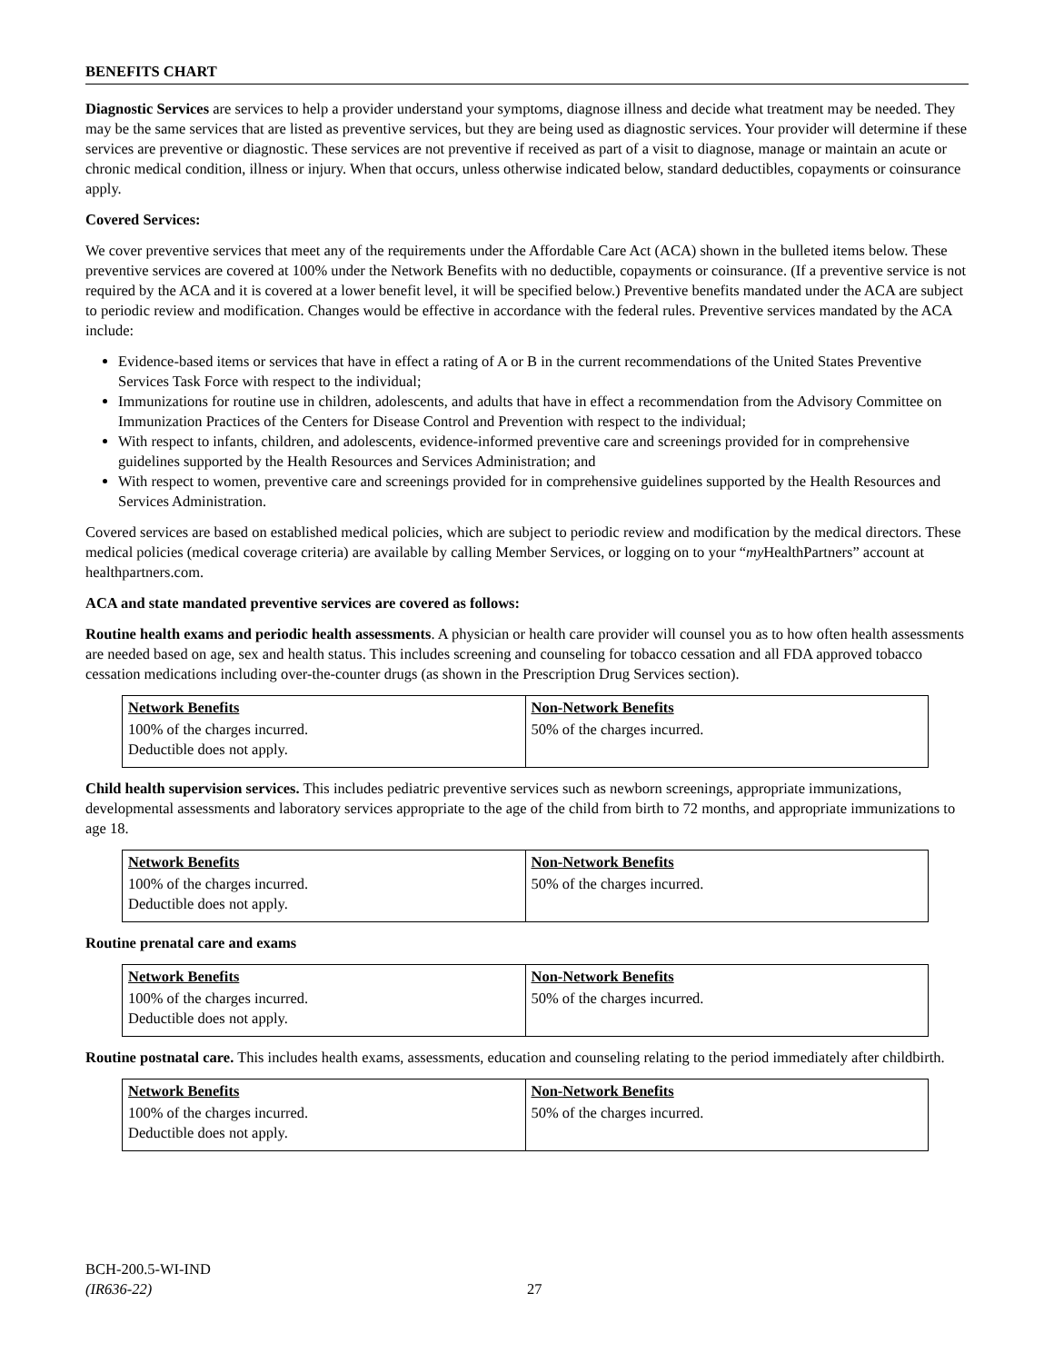BENEFITS CHART
Diagnostic Services are services to help a provider understand your symptoms, diagnose illness and decide what treatment may be needed. They may be the same services that are listed as preventive services, but they are being used as diagnostic services. Your provider will determine if these services are preventive or diagnostic. These services are not preventive if received as part of a visit to diagnose, manage or maintain an acute or chronic medical condition, illness or injury. When that occurs, unless otherwise indicated below, standard deductibles, copayments or coinsurance apply.
Covered Services:
We cover preventive services that meet any of the requirements under the Affordable Care Act (ACA) shown in the bulleted items below. These preventive services are covered at 100% under the Network Benefits with no deductible, copayments or coinsurance. (If a preventive service is not required by the ACA and it is covered at a lower benefit level, it will be specified below.) Preventive benefits mandated under the ACA are subject to periodic review and modification. Changes would be effective in accordance with the federal rules. Preventive services mandated by the ACA include:
Evidence-based items or services that have in effect a rating of A or B in the current recommendations of the United States Preventive Services Task Force with respect to the individual;
Immunizations for routine use in children, adolescents, and adults that have in effect a recommendation from the Advisory Committee on Immunization Practices of the Centers for Disease Control and Prevention with respect to the individual;
With respect to infants, children, and adolescents, evidence-informed preventive care and screenings provided for in comprehensive guidelines supported by the Health Resources and Services Administration; and
With respect to women, preventive care and screenings provided for in comprehensive guidelines supported by the Health Resources and Services Administration.
Covered services are based on established medical policies, which are subject to periodic review and modification by the medical directors. These medical policies (medical coverage criteria) are available by calling Member Services, or logging on to your “my HealthPartners” account at healthpartners.com.
ACA and state mandated preventive services are covered as follows:
Routine health exams and periodic health assessments. A physician or health care provider will counsel you as to how often health assessments are needed based on age, sex and health status. This includes screening and counseling for tobacco cessation and all FDA approved tobacco cessation medications including over-the-counter drugs (as shown in the Prescription Drug Services section).
| Network Benefits | Non-Network Benefits |
| --- | --- |
| 100% of the charges incurred. Deductible does not apply. | 50% of the charges incurred. |
Child health supervision services. This includes pediatric preventive services such as newborn screenings, appropriate immunizations, developmental assessments and laboratory services appropriate to the age of the child from birth to 72 months, and appropriate immunizations to age 18.
| Network Benefits | Non-Network Benefits |
| --- | --- |
| 100% of the charges incurred. Deductible does not apply. | 50% of the charges incurred. |
Routine prenatal care and exams
| Network Benefits | Non-Network Benefits |
| --- | --- |
| 100% of the charges incurred. Deductible does not apply. | 50% of the charges incurred. |
Routine postnatal care. This includes health exams, assessments, education and counseling relating to the period immediately after childbirth.
| Network Benefits | Non-Network Benefits |
| --- | --- |
| 100% of the charges incurred. Deductible does not apply. | 50% of the charges incurred. |
BCH-200.5-WI-IND
(IR636-22)
27